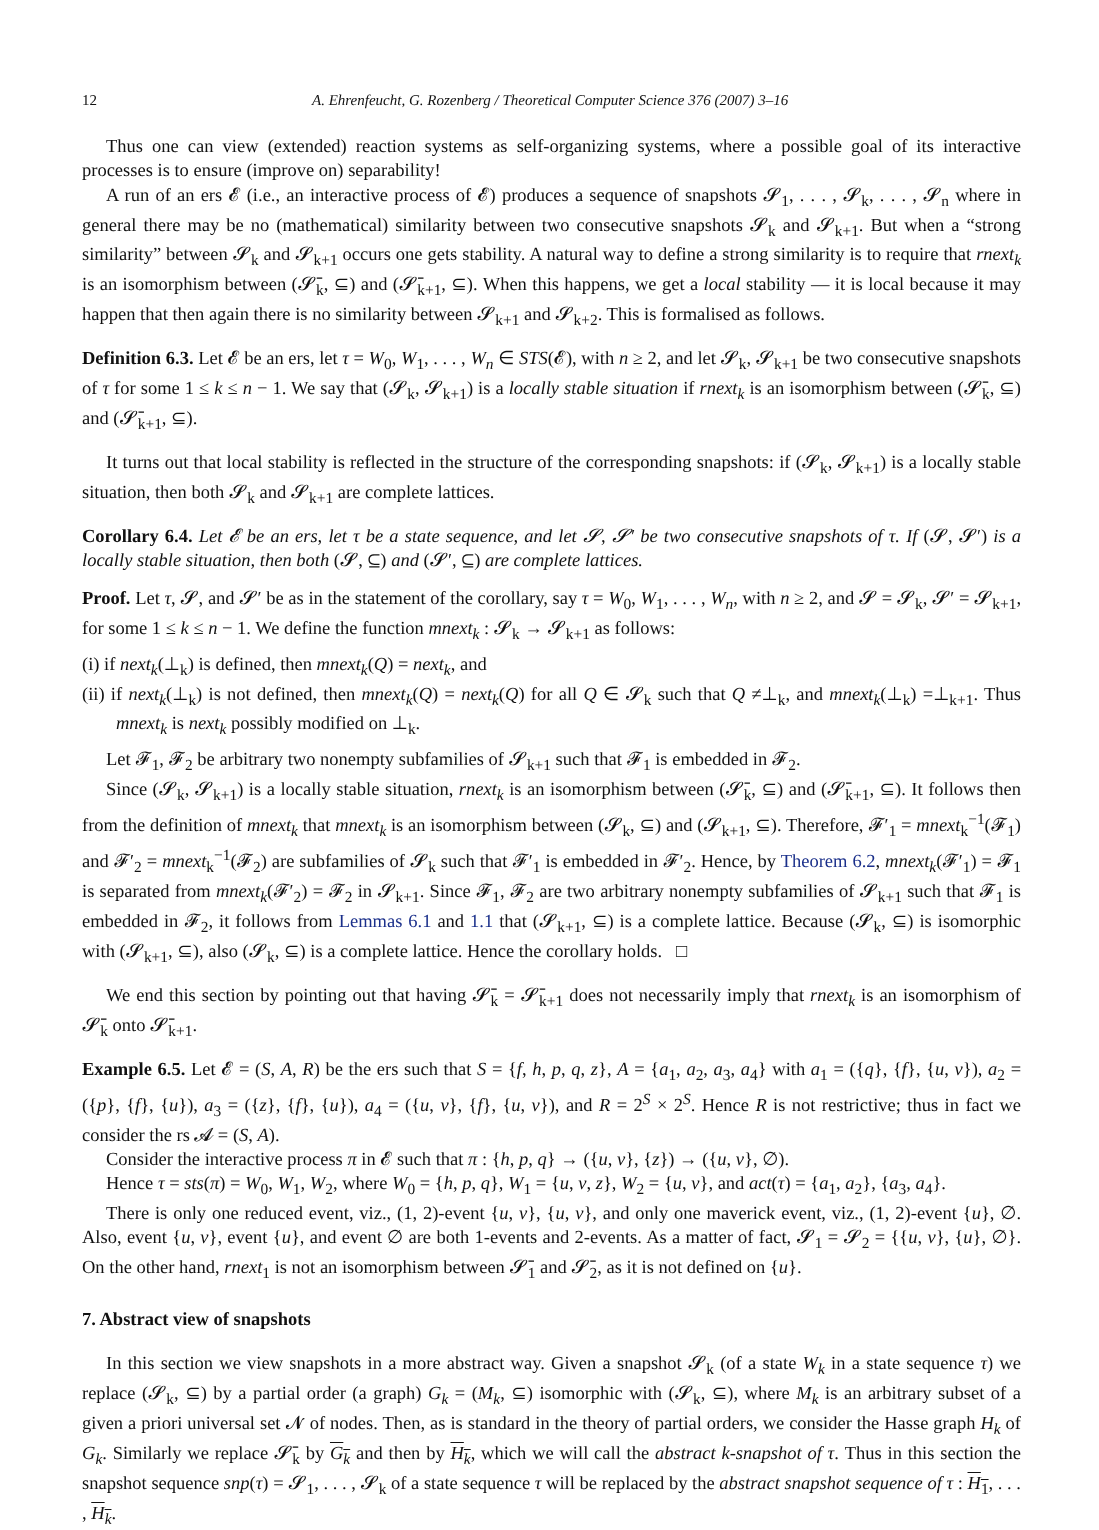12 A. Ehrenfeucht, G. Rozenberg / Theoretical Computer Science 376 (2007) 3–16
Thus one can view (extended) reaction systems as self-organizing systems, where a possible goal of its interactive processes is to ensure (improve on) separability!
A run of an ers 𝓔 (i.e., an interactive process of 𝓔) produces a sequence of snapshots 𝓢<sub>1</sub>, . . . , 𝓢<sub>k</sub>, . . . , 𝓢<sub>n</sub> where in general there may be no (mathematical) similarity between two consecutive snapshots 𝓢<sub>k</sub> and 𝓢<sub>k+1</sub>. But when a “strong similarity” between 𝓢<sub>k</sub> and 𝓢<sub>k+1</sub> occurs one gets stability. A natural way to define a strong similarity is to require that rnext<sub>k</sub> is an isomorphism between (𝓢̄<sub>k</sub>, ⊆) and (𝓢̄<sub>k+1</sub>, ⊆). When this happens, we get a local stability — it is local because it may happen that then again there is no similarity between 𝓢<sub>k+1</sub> and 𝓢<sub>k+2</sub>. This is formalised as follows.
Definition 6.3. Let 𝓔 be an ers, let τ = W<sub>0</sub>, W<sub>1</sub>, . . . , W<sub>n</sub> ∈ STS(𝓔), with n ≥ 2, and let 𝓢<sub>k</sub>, 𝓢<sub>k+1</sub> be two consecutive snapshots of τ for some 1 ≤ k ≤ n − 1. We say that (𝓢<sub>k</sub>, 𝓢<sub>k+1</sub>) is a locally stable situation if rnext<sub>k</sub> is an isomorphism between (𝓢̄<sub>k</sub>, ⊆) and (𝓢̄<sub>k+1</sub>, ⊆).
It turns out that local stability is reflected in the structure of the corresponding snapshots: if (𝓢<sub>k</sub>, 𝓢<sub>k+1</sub>) is a locally stable situation, then both 𝓢<sub>k</sub> and 𝓢<sub>k+1</sub> are complete lattices.
Corollary 6.4. Let 𝓔 be an ers, let τ be a state sequence, and let 𝓢, 𝓢′ be two consecutive snapshots of τ. If (𝓢, 𝓢′) is a locally stable situation, then both (𝓢, ⊆) and (𝓢′, ⊆) are complete lattices.
Proof. Let τ, 𝓢, and 𝓢′ be as in the statement of the corollary, say τ = W<sub>0</sub>, W<sub>1</sub>, . . . , W<sub>n</sub>, with n ≥ 2, and 𝓢 = 𝓢<sub>k</sub>, 𝓢′ = 𝓢<sub>k+1</sub>, for some 1 ≤ k ≤ n − 1. We define the function mnext<sub>k</sub> : 𝓢<sub>k</sub> → 𝓢<sub>k+1</sub> as follows:
(i) if next<sub>k</sub>(⊥<sub>k</sub>) is defined, then mnext<sub>k</sub>(Q) = next<sub>k</sub>, and
(ii) if next<sub>k</sub>(⊥<sub>k</sub>) is not defined, then mnext<sub>k</sub>(Q) = next<sub>k</sub>(Q) for all Q ∈ 𝓢<sub>k</sub> such that Q ≠⊥<sub>k</sub>, and mnext<sub>k</sub>(⊥<sub>k</sub>) =⊥<sub>k+1</sub>. Thus mnext<sub>k</sub> is next<sub>k</sub> possibly modified on ⊥<sub>k</sub>.
Let 𝓕<sub>1</sub>, 𝓕<sub>2</sub> be arbitrary two nonempty subfamilies of 𝓢<sub>k+1</sub> such that 𝓕<sub>1</sub> is embedded in 𝓕<sub>2</sub>.
Since (𝓢<sub>k</sub>, 𝓢<sub>k+1</sub>) is a locally stable situation, rnext<sub>k</sub> is an isomorphism between (𝓢̄<sub>k</sub>, ⊆) and (𝓢̄<sub>k+1</sub>, ⊆). It follows then from the definition of mnext<sub>k</sub> that mnext<sub>k</sub> is an isomorphism between (𝓢<sub>k</sub>, ⊆) and (𝓢<sub>k+1</sub>, ⊆). Therefore, 𝓕′<sub>1</sub> = mnext<sub>k</sub><sup>−1</sup>(𝓕<sub>1</sub>) and 𝓕′<sub>2</sub> = mnext<sub>k</sub><sup>−1</sup>(𝓕<sub>2</sub>) are subfamilies of 𝓢<sub>k</sub> such that 𝓕′<sub>1</sub> is embedded in 𝓕′<sub>2</sub>. Hence, by Theorem 6.2, mnext<sub>k</sub>(𝓕′<sub>1</sub>) = 𝓕<sub>1</sub> is separated from mnext<sub>k</sub>(𝓕′<sub>2</sub>) = 𝓕<sub>2</sub> in 𝓢<sub>k+1</sub>. Since 𝓕<sub>1</sub>, 𝓕<sub>2</sub> are two arbitrary nonempty subfamilies of 𝓢<sub>k+1</sub> such that 𝓕<sub>1</sub> is embedded in 𝓕<sub>2</sub>, it follows from Lemmas 6.1 and 1.1 that (𝓢<sub>k+1</sub>, ⊆) is a complete lattice. Because (𝓢<sub>k</sub>, ⊆) is isomorphic with (𝓢<sub>k+1</sub>, ⊆), also (𝓢<sub>k</sub>, ⊆) is a complete lattice. Hence the corollary holds. □
We end this section by pointing out that having 𝓢̄<sub>k</sub> = 𝓢̄<sub>k+1</sub> does not necessarily imply that rnext<sub>k</sub> is an isomorphism of 𝓢̄<sub>k</sub> onto 𝓢̄<sub>k+1</sub>.
Example 6.5. Let 𝓔 = (S, A, R) be the ers such that S = {f, h, p, q, z}, A = {a<sub>1</sub>, a<sub>2</sub>, a<sub>3</sub>, a<sub>4</sub>} with a<sub>1</sub> = ({q}, {f}, {u, v}), a<sub>2</sub> = ({p}, {f}, {u}), a<sub>3</sub> = ({z}, {f}, {u}), a<sub>4</sub> = ({u, v}, {f}, {u, v}), and R = 2<sup>S</sup> × 2<sup>S</sup>. Hence R is not restrictive; thus in fact we consider the rs 𝓐 = (S, A).
Consider the interactive process π in 𝓔 such that π : {h, p, q} → ({u, v}, {z}) → ({u, v}, ∅).
Hence τ = sts(π) = W<sub>0</sub>, W<sub>1</sub>, W<sub>2</sub>, where W<sub>0</sub> = {h, p, q}, W<sub>1</sub> = {u, v, z}, W<sub>2</sub> = {u, v}, and act(τ) = {a<sub>1</sub>, a<sub>2</sub>}, {a<sub>3</sub>, a<sub>4</sub>}.
There is only one reduced event, viz., (1, 2)-event {u, v}, {u, v}, and only one maverick event, viz., (1, 2)-event {u}, ∅. Also, event {u, v}, event {u}, and event ∅ are both 1-events and 2-events. As a matter of fact, 𝓢<sub>1</sub> = 𝓢<sub>2</sub> = {{u, v}, {u}, ∅}. On the other hand, rnext<sub>1</sub> is not an isomorphism between 𝓢̄<sub>1</sub> and 𝓢̄<sub>2</sub>, as it is not defined on {u}.
7. Abstract view of snapshots
In this section we view snapshots in a more abstract way. Given a snapshot 𝓢<sub>k</sub> (of a state W<sub>k</sub> in a state sequence τ) we replace (𝓢<sub>k</sub>, ⊆) by a partial order (a graph) G<sub>k</sub> = (M<sub>k</sub>, ⊆) isomorphic with (𝓢<sub>k</sub>, ⊆), where M<sub>k</sub> is an arbitrary subset of a given a priori universal set 𝓝 of nodes. Then, as is standard in the theory of partial orders, we consider the Hasse graph H<sub>k</sub> of G<sub>k</sub>. Similarly we replace 𝓢̄<sub>k</sub> by G<sub>k</sub> and then by H<sub>k</sub>, which we will call the abstract k-snapshot of τ. Thus in this section the snapshot sequence snp(τ) = 𝓢<sub>1</sub>, . . . , 𝓢<sub>k</sub> of a state sequence τ will be replaced by the abstract snapshot sequence of τ : H<sub>1</sub>, . . . , H<sub>k</sub>.